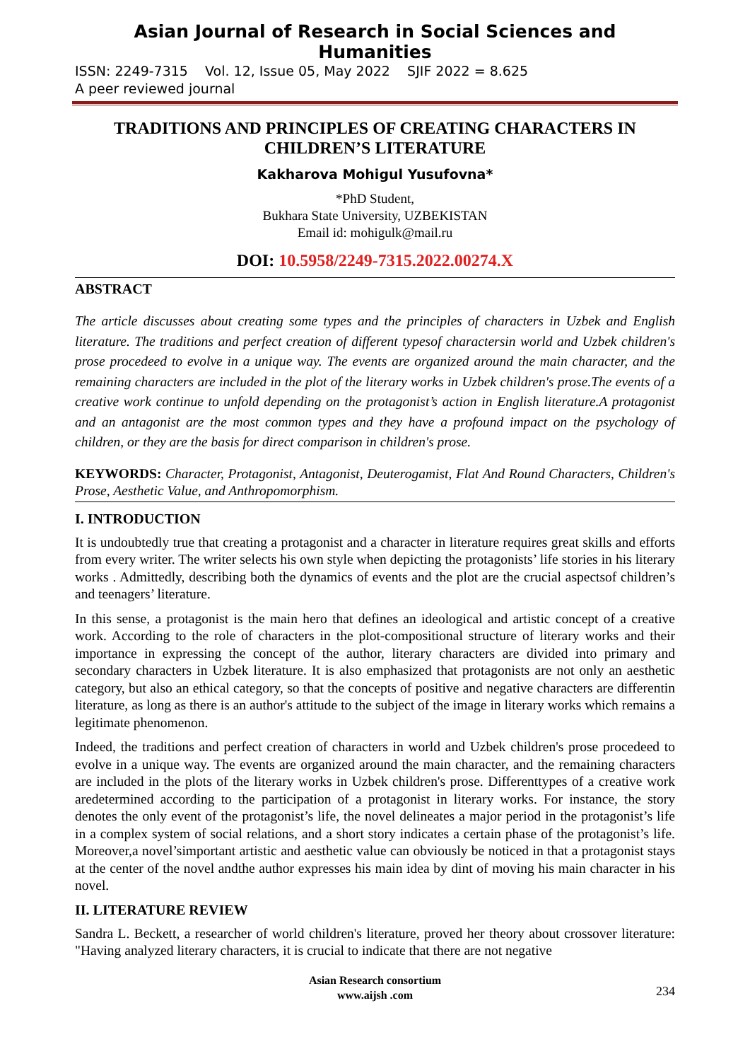Asian Journal of Research in Social Sciences and Humanities
ISSN: 2249-7315 Vol. 12, Issue 05, May 2022 SJIF 2022 = 8.625
A peer reviewed journal
TRADITIONS AND PRINCIPLES OF CREATING CHARACTERS IN CHILDREN’S LITERATURE
Kakharova Mohigul Yusufovna*
*PhD Student,
Bukhara State University, UZBEKISTAN
Email id: mohigulk@mail.ru
DOI: 10.5958/2249-7315.2022.00274.X
ABSTRACT
The article discusses about creating some types and the principles of characters in Uzbek and English literature. The traditions and perfect creation of different typesof charactersin world and Uzbek children's prose procedeed to evolve in a unique way. The events are organized around the main character, and the remaining characters are included in the plot of the literary works in Uzbek children's prose.The events of a creative work continue to unfold depending on the protagonist’s action in English literature.A protagonist and an antagonist are the most common types and they have a profound impact on the psychology of children, or they are the basis for direct comparison in children's prose.
KEYWORDS: Character, Protagonist, Antagonist, Deuterogamist, Flat And Round Characters, Children's Prose, Aesthetic Value, and Anthropomorphism.
I. INTRODUCTION
It is undoubtedly true that creating a protagonist and a character in literature requires great skills and efforts from every writer. The writer selects his own style when depicting the protagonists’ life stories in his literary works . Admittedly, describing both the dynamics of events and the plot are the crucial aspectsof children’s and teenagers’ literature.
In this sense, a protagonist is the main hero that defines an ideological and artistic concept of a creative work. According to the role of characters in the plot-compositional structure of literary works and their importance in expressing the concept of the author, literary characters are divided into primary and secondary characters in Uzbek literature. It is also emphasized that protagonists are not only an aesthetic category, but also an ethical category, so that the concepts of positive and negative characters are differentin literature, as long as there is an author's attitude to the subject of the image in literary works which remains a legitimate phenomenon.
Indeed, the traditions and perfect creation of characters in world and Uzbek children's prose procedeed to evolve in a unique way. The events are organized around the main character, and the remaining characters are included in the plots of the literary works in Uzbek children's prose. Differenttypes of a creative work aredetermined according to the participation of a protagonist in literary works. For instance, the story denotes the only event of the protagonist’s life, the novel delineates a major period in the protagonist’s life in a complex system of social relations, and a short story indicates a certain phase of the protagonist’s life. Moreover,a novel’simportant artistic and aesthetic value can obviously be noticed in that a protagonist stays at the center of the novel andthe author expresses his main idea by dint of moving his main character in his novel.
II. LITERATURE REVIEW
Sandra L. Beckett, a researcher of world children's literature, proved her theory about crossover literature: "Having analyzed literary characters, it is crucial to indicate that there are not negative
Asian Research consortium
www.aijsh .com
234